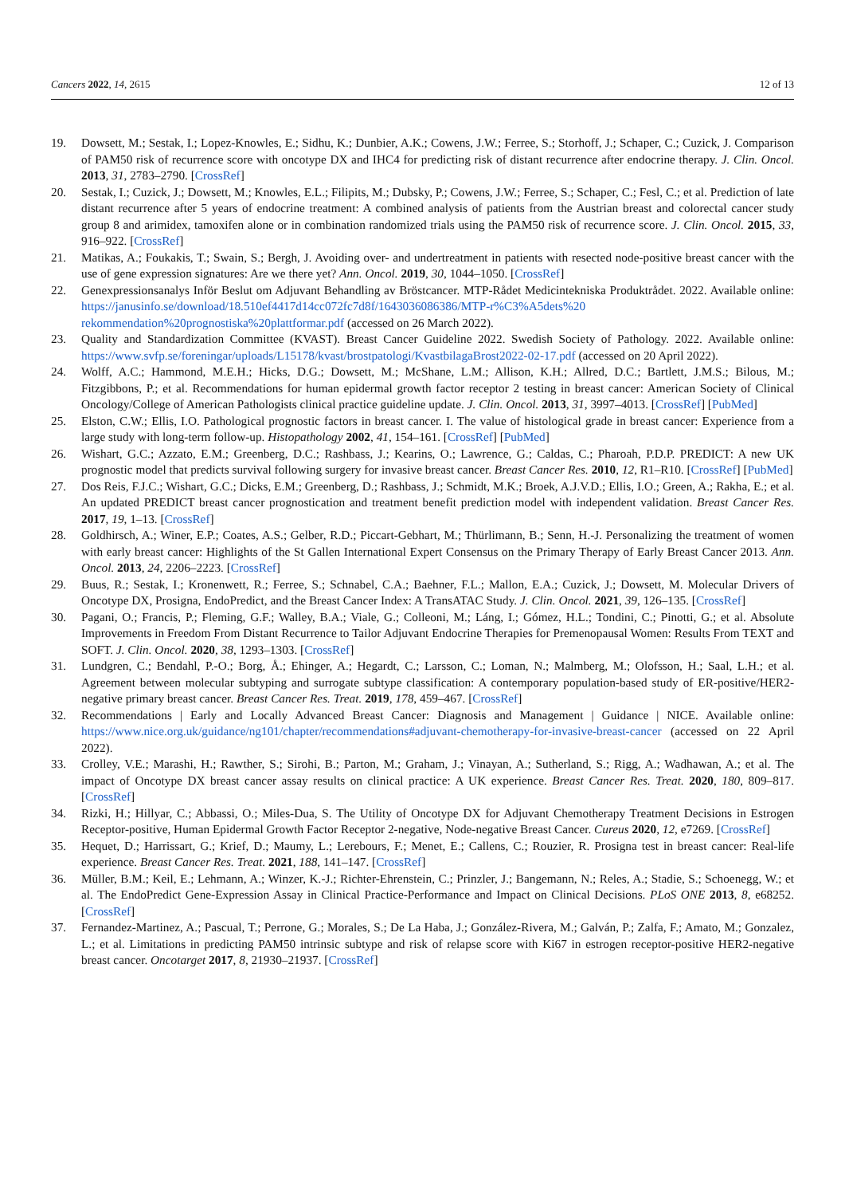Cancers 2022, 14, 2615 12 of 13
19. Dowsett, M.; Sestak, I.; Lopez-Knowles, E.; Sidhu, K.; Dunbier, A.K.; Cowens, J.W.; Ferree, S.; Storhoff, J.; Schaper, C.; Cuzick, J. Comparison of PAM50 risk of recurrence score with oncotype DX and IHC4 for predicting risk of distant recurrence after endocrine therapy. J. Clin. Oncol. 2013, 31, 2783–2790. [CrossRef]
20. Sestak, I.; Cuzick, J.; Dowsett, M.; Knowles, E.L.; Filipits, M.; Dubsky, P.; Cowens, J.W.; Ferree, S.; Schaper, C.; Fesl, C.; et al. Prediction of late distant recurrence after 5 years of endocrine treatment: A combined analysis of patients from the Austrian breast and colorectal cancer study group 8 and arimidex, tamoxifen alone or in combination randomized trials using the PAM50 risk of recurrence score. J. Clin. Oncol. 2015, 33, 916–922. [CrossRef]
21. Matikas, A.; Foukakis, T.; Swain, S.; Bergh, J. Avoiding over- and undertreatment in patients with resected node-positive breast cancer with the use of gene expression signatures: Are we there yet? Ann. Oncol. 2019, 30, 1044–1050. [CrossRef]
22. Genexpressionsanalys Inför Beslut om Adjuvant Behandling av Bröstcancer. MTP-Rådet Medicintekniska Produktrådet. 2022. Available online: https://janusinfo.se/download/18.510ef4417d14cc072fc7d8f/1643036086386/MTP-r%C3%A5dets%20 rekommendation%20prognostiska%20plattformar.pdf (accessed on 26 March 2022).
23. Quality and Standardization Committee (KVAST). Breast Cancer Guideline 2022. Swedish Society of Pathology. 2022. Available online: https://www.svfp.se/foreningar/uploads/L15178/kvast/brostpatologi/KvastbilagaBrost2022-02-17.pdf (accessed on 20 April 2022).
24. Wolff, A.C.; Hammond, M.E.H.; Hicks, D.G.; Dowsett, M.; McShane, L.M.; Allison, K.H.; Allred, D.C.; Bartlett, J.M.S.; Bilous, M.; Fitzgibbons, P.; et al. Recommendations for human epidermal growth factor receptor 2 testing in breast cancer: American Society of Clinical Oncology/College of American Pathologists clinical practice guideline update. J. Clin. Oncol. 2013, 31, 3997–4013. [CrossRef] [PubMed]
25. Elston, C.W.; Ellis, I.O. Pathological prognostic factors in breast cancer. I. The value of histological grade in breast cancer: Experience from a large study with long-term follow-up. Histopathology 2002, 41, 154–161. [CrossRef] [PubMed]
26. Wishart, G.C.; Azzato, E.M.; Greenberg, D.C.; Rashbass, J.; Kearins, O.; Lawrence, G.; Caldas, C.; Pharoah, P.D.P. PREDICT: A new UK prognostic model that predicts survival following surgery for invasive breast cancer. Breast Cancer Res. 2010, 12, R1–R10. [CrossRef] [PubMed]
27. Dos Reis, F.J.C.; Wishart, G.C.; Dicks, E.M.; Greenberg, D.; Rashbass, J.; Schmidt, M.K.; Broek, A.J.V.D.; Ellis, I.O.; Green, A.; Rakha, E.; et al. An updated PREDICT breast cancer prognostication and treatment benefit prediction model with independent validation. Breast Cancer Res. 2017, 19, 1–13. [CrossRef]
28. Goldhirsch, A.; Winer, E.P.; Coates, A.S.; Gelber, R.D.; Piccart-Gebhart, M.; Thürlimann, B.; Senn, H.-J. Personalizing the treatment of women with early breast cancer: Highlights of the St Gallen International Expert Consensus on the Primary Therapy of Early Breast Cancer 2013. Ann. Oncol. 2013, 24, 2206–2223. [CrossRef]
29. Buus, R.; Sestak, I.; Kronenwett, R.; Ferree, S.; Schnabel, C.A.; Baehner, F.L.; Mallon, E.A.; Cuzick, J.; Dowsett, M. Molecular Drivers of Oncotype DX, Prosigna, EndoPredict, and the Breast Cancer Index: A TransATAC Study. J. Clin. Oncol. 2021, 39, 126–135. [CrossRef]
30. Pagani, O.; Francis, P.; Fleming, G.F.; Walley, B.A.; Viale, G.; Colleoni, M.; Láng, I.; Gómez, H.L.; Tondini, C.; Pinotti, G.; et al. Absolute Improvements in Freedom From Distant Recurrence to Tailor Adjuvant Endocrine Therapies for Premenopausal Women: Results From TEXT and SOFT. J. Clin. Oncol. 2020, 38, 1293–1303. [CrossRef]
31. Lundgren, C.; Bendahl, P.-O.; Borg, Å.; Ehinger, A.; Hegardt, C.; Larsson, C.; Loman, N.; Malmberg, M.; Olofsson, H.; Saal, L.H.; et al. Agreement between molecular subtyping and surrogate subtype classification: A contemporary population-based study of ER-positive/HER2-negative primary breast cancer. Breast Cancer Res. Treat. 2019, 178, 459–467. [CrossRef]
32. Recommendations | Early and Locally Advanced Breast Cancer: Diagnosis and Management | Guidance | NICE. Available online: https://www.nice.org.uk/guidance/ng101/chapter/recommendations#adjuvant-chemotherapy-for-invasive-breast-cancer (accessed on 22 April 2022).
33. Crolley, V.E.; Marashi, H.; Rawther, S.; Sirohi, B.; Parton, M.; Graham, J.; Vinayan, A.; Sutherland, S.; Rigg, A.; Wadhawan, A.; et al. The impact of Oncotype DX breast cancer assay results on clinical practice: A UK experience. Breast Cancer Res. Treat. 2020, 180, 809–817. [CrossRef]
34. Rizki, H.; Hillyar, C.; Abbassi, O.; Miles-Dua, S. The Utility of Oncotype DX for Adjuvant Chemotherapy Treatment Decisions in Estrogen Receptor-positive, Human Epidermal Growth Factor Receptor 2-negative, Node-negative Breast Cancer. Cureus 2020, 12, e7269. [CrossRef]
35. Hequet, D.; Harrissart, G.; Krief, D.; Maumy, L.; Lerebours, F.; Menet, E.; Callens, C.; Rouzier, R. Prosigna test in breast cancer: Real-life experience. Breast Cancer Res. Treat. 2021, 188, 141–147. [CrossRef]
36. Müller, B.M.; Keil, E.; Lehmann, A.; Winzer, K.-J.; Richter-Ehrenstein, C.; Prinzler, J.; Bangemann, N.; Reles, A.; Stadie, S.; Schoenegg, W.; et al. The EndoPredict Gene-Expression Assay in Clinical Practice-Performance and Impact on Clinical Decisions. PLoS ONE 2013, 8, e68252. [CrossRef]
37. Fernandez-Martinez, A.; Pascual, T.; Perrone, G.; Morales, S.; De La Haba, J.; González-Rivera, M.; Galván, P.; Zalfa, F.; Amato, M.; Gonzalez, L.; et al. Limitations in predicting PAM50 intrinsic subtype and risk of relapse score with Ki67 in estrogen receptor-positive HER2-negative breast cancer. Oncotarget 2017, 8, 21930–21937. [CrossRef]